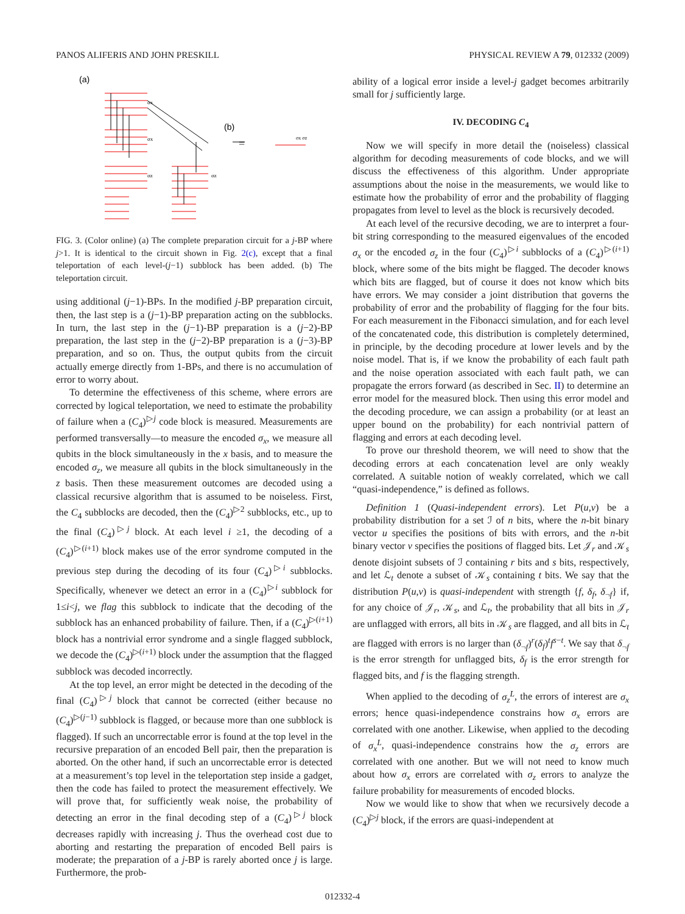PANOS ALIFERIS AND JOHN PRESKILL PHYSICAL REVIEW A 79, 012332 (2009)
(a)
(b)
σx
σx
σz
σz
=
σx σz
FIG. 3. (Color online) (a) The complete preparation circuit for a j-BP where j>1. It is identical to the circuit shown in Fig. 2(c), except that a final teleportation of each level-(j−1) subblock has been added. (b) The teleportation circuit.
using additional (j−1)-BPs. In the modified j-BP preparation circuit, then, the last step is a (j−1)-BP preparation acting on the subblocks. In turn, the last step in the (j−1)-BP preparation is a (j−2)-BP preparation, the last step in the (j−2)-BP preparation is a (j−3)-BP preparation, and so on. Thus, the output qubits from the circuit actually emerge directly from 1-BPs, and there is no accumulation of error to worry about.
To determine the effectiveness of this scheme, where errors are corrected by logical teleportation, we need to estimate the probability of failure when a (C<sub>4</sub>)<sup>▷j</sup> code block is measured. Measurements are performed transversally—to measure the encoded σ<sub>x</sub>, we measure all qubits in the block simultaneously in the x basis, and to measure the encoded σ<sub>z</sub>, we measure all qubits in the block simultaneously in the z basis. Then these measurement outcomes are decoded using a classical recursive algorithm that is assumed to be noiseless. First, the C<sub>4</sub> subblocks are decoded, then the (C<sub>4</sub>)<sup>▷2</sup> subblocks, etc., up to the final (C<sub>4</sub>)<sup>▷j</sup> block. At each level i ≥1, the decoding of a (C<sub>4</sub>)<sup>▷(i+1)</sup> block makes use of the error syndrome computed in the previous step during the decoding of its four (C<sub>4</sub>)<sup>▷i</sup> subblocks. Specifically, whenever we detect an error in a (C<sub>4</sub>)<sup>▷i</sup> subblock for 1≤i<j, we flag this subblock to indicate that the decoding of the subblock has an enhanced probability of failure. Then, if a (C<sub>4</sub>)<sup>▷(i+1)</sup> block has a nontrivial error syndrome and a single flagged subblock, we decode the (C<sub>4</sub>)<sup>▷(i+1)</sup> block under the assumption that the flagged subblock was decoded incorrectly.
At the top level, an error might be detected in the decoding of the final (C<sub>4</sub>)<sup>▷j</sup> block that cannot be corrected (either because no (C<sub>4</sub>)<sup>▷(j−1)</sup> subblock is flagged, or because more than one subblock is flagged). If such an uncorrectable error is found at the top level in the recursive preparation of an encoded Bell pair, then the preparation is aborted. On the other hand, if such an uncorrectable error is detected at a measurement’s top level in the teleportation step inside a gadget, then the code has failed to protect the measurement effectively. We will prove that, for sufficiently weak noise, the probability of detecting an error in the final decoding step of a (C<sub>4</sub>)<sup>▷j</sup> block decreases rapidly with increasing j. Thus the overhead cost due to aborting and restarting the preparation of encoded Bell pairs is moderate; the preparation of a j-BP is rarely aborted once j is large. Furthermore, the prob-
ability of a logical error inside a level-j gadget becomes arbitrarily small for j sufficiently large.
IV. DECODING C<sub>4</sub>
Now we will specify in more detail the (noiseless) classical algorithm for decoding measurements of code blocks, and we will discuss the effectiveness of this algorithm. Under appropriate assumptions about the noise in the measurements, we would like to estimate how the probability of error and the probability of flagging propagates from level to level as the block is recursively decoded.
At each level of the recursive decoding, we are to interpret a four-bit string corresponding to the measured eigenvalues of the encoded σ<sub>x</sub> or the encoded σ<sub>z</sub> in the four (C<sub>4</sub>)<sup>▷i</sup> subblocks of a (C<sub>4</sub>)<sup>▷(i+1)</sup> block, where some of the bits might be flagged. The decoder knows which bits are flagged, but of course it does not know which bits have errors. We may consider a joint distribution that governs the probability of error and the probability of flagging for the four bits. For each measurement in the Fibonacci simulation, and for each level of the concatenated code, this distribution is completely determined, in principle, by the decoding procedure at lower levels and by the noise model. That is, if we know the probability of each fault path and the noise operation associated with each fault path, we can propagate the errors forward (as described in Sec. II) to determine an error model for the measured block. Then using this error model and the decoding procedure, we can assign a probability (or at least an upper bound on the probability) for each nontrivial pattern of flagging and errors at each decoding level.
To prove our threshold theorem, we will need to show that the decoding errors at each concatenation level are only weakly correlated. A suitable notion of weakly correlated, which we call “quasi-independence,” is defined as follows.
Definition 1 (Quasi-independent errors). Let P(u,v) be a probability distribution for a set ℐ of n bits, where the n-bit binary vector u specifies the positions of bits with errors, and the n-bit binary vector v specifies the positions of flagged bits. Let 𝒥<sub>r</sub> and 𝒦<sub>s</sub> denote disjoint subsets of ℐ containing r bits and s bits, respectively, and let ℒ<sub>t</sub> denote a subset of 𝒦<sub>s</sub> containing t bits. We say that the distribution P(u,v) is quasi-independent with strength {f, δ<sub>f</sub>, δ<sub>¬f</sub>} if, for any choice of 𝒥<sub>r</sub>, 𝒦<sub>s</sub>, and ℒ<sub>t</sub>, the probability that all bits in 𝒥<sub>r</sub> are unflagged with errors, all bits in 𝒦<sub>s</sub> are flagged, and all bits in ℒ<sub>t</sub> are flagged with errors is no larger than (δ<sub>¬f</sub>)<sup>r</sup>(δ<sub>f</sub>)<sup>t</sup>f<sup>s−t</sup>. We say that δ<sub>¬f</sub> is the error strength for unflagged bits, δ<sub>f</sub> is the error strength for flagged bits, and f is the flagging strength.
When applied to the decoding of σ<sub>z</sub><sup>L</sup>, the errors of interest are σ<sub>x</sub> errors; hence quasi-independence constrains how σ<sub>x</sub> errors are correlated with one another. Likewise, when applied to the decoding of σ<sub>x</sub><sup>L</sup>, quasi-independence constrains how the σ<sub>z</sub> errors are correlated with one another. But we will not need to know much about how σ<sub>x</sub> errors are correlated with σ<sub>z</sub> errors to analyze the failure probability for measurements of encoded blocks.
Now we would like to show that when we recursively decode a (C<sub>4</sub>)<sup>▷j</sup> block, if the errors are quasi-independent at
012332-4